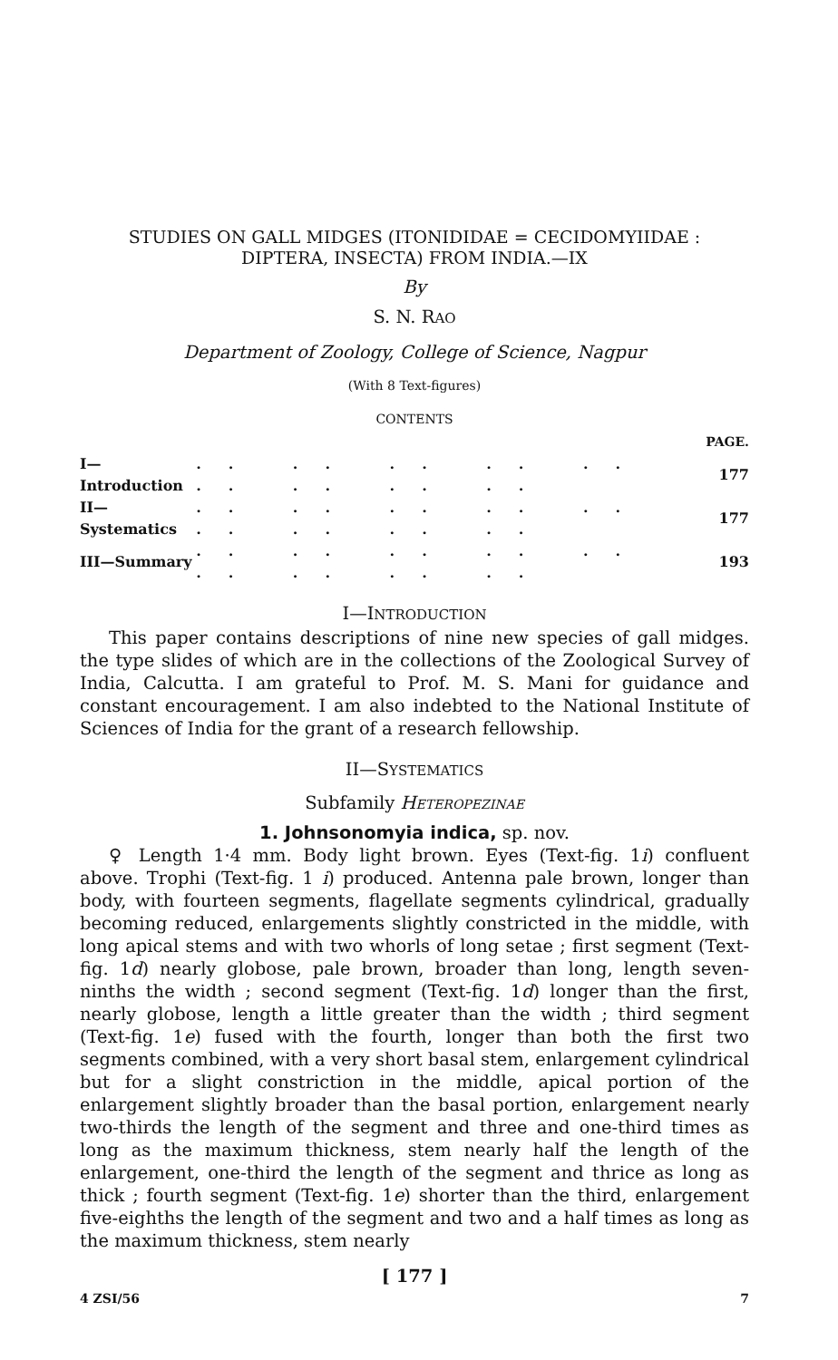STUDIES ON GALL MIDGES (ITONIDIDAE = CECIDOMYIIDAE :
DIPTERA, INSECTA) FROM INDIA.—IX
By
S. N. RAO
Department of Zoology, College of Science, Nagpur
(With 8 Text-figures)
CONTENTS
PAGE.
| I—Introduction | .. .. .. .. .. .. .. .. .. | 177 |
| II—Systematics | .. .. .. .. .. .. .. .. .. | 177 |
| III—Summary | .. .. .. .. .. .. .. .. .. | 193 |
I—INTRODUCTION
This paper contains descriptions of nine new species of gall midges. the type slides of which are in the collections of the Zoological Survey of India, Calcutta. I am grateful to Prof. M. S. Mani for guidance and constant encouragement. I am also indebted to the National Institute of Sciences of India for the grant of a research fellowship.
II—SYSTEMATICS
Subfamily HETEROPEZINAE
1. Johnsonomyia indica, sp. nov.
♀ Length 1·4 mm. Body light brown. Eyes (Text-fig. 1i) confluent above. Trophi (Text-fig. 1 i) produced. Antenna pale brown, longer than body, with fourteen segments, flagellate segments cylindrical, gradually becoming reduced, enlargements slightly constricted in the middle, with long apical stems and with two whorls of long setae ; first segment (Text-fig. 1d) nearly globose, pale brown, broader than long, length seven-ninths the width ; second segment (Text-fig. 1d) longer than the first, nearly globose, length a little greater than the width ; third segment (Text-fig. 1e) fused with the fourth, longer than both the first two segments combined, with a very short basal stem, enlargement cylindrical but for a slight constriction in the middle, apical portion of the enlargement slightly broader than the basal portion, enlargement nearly two-thirds the length of the segment and three and one-third times as long as the maximum thickness, stem nearly half the length of the enlargement, one-third the length of the segment and thrice as long as thick ; fourth segment (Text-fig. 1e) shorter than the third, enlargement five-eighths the length of the segment and two and a half times as long as the maximum thickness, stem nearly
[ 177 ]
4 ZSI/56 7